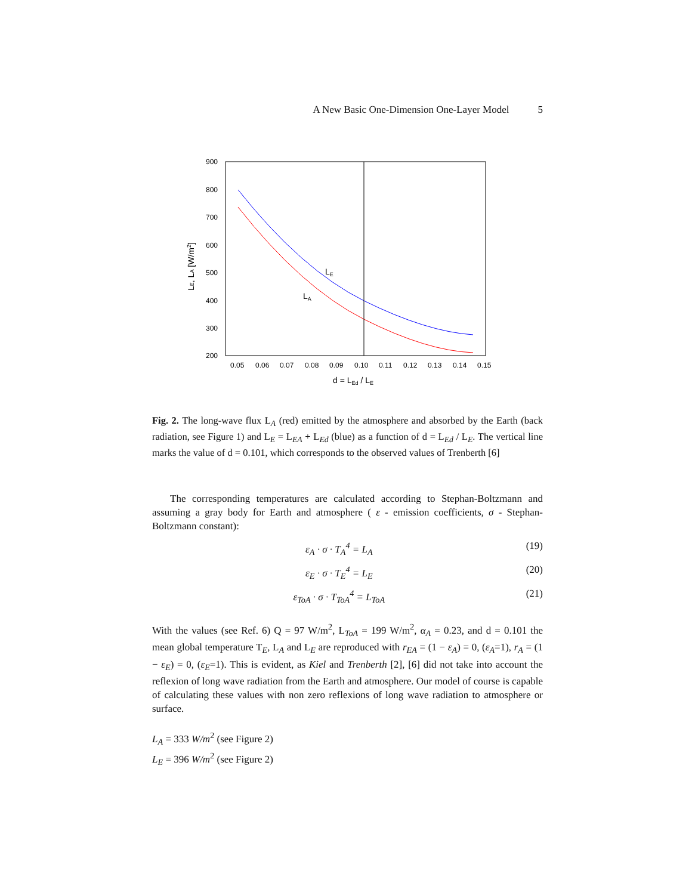A New Basic One-Dimension One-Layer Model 5
900
800
700
600
500
400
300
200
0.05
0.06
0.07
0.08
0.09
0.10
0.11
0.12
0.13
0.14
0.15
d = LEd / LE
LE, LA [W/m2]
LE
LA
Fig. 2. The long-wave flux L<sub>A</sub> (red) emitted by the atmosphere and absorbed by the Earth (back radiation, see Figure 1) and L<sub>E</sub> = L<sub>EA</sub> + L<sub>Ed</sub> (blue) as a function of d = L<sub>Ed</sub> / L<sub>E</sub>. The vertical line marks the value of d = 0.101, which corresponds to the observed values of Trenberth [6]
The corresponding temperatures are calculated according to Stephan-Boltzmann and assuming a gray body for Earth and atmosphere ( ε - emission coefficients, σ - Stephan-Boltzmann constant):
ε<sub>A</sub> · σ · T<sub>A</sub><sup>4</sup> = L<sub>A</sub> (19)
ε<sub>E</sub> · σ · T<sub>E</sub><sup>4</sup> = L<sub>E</sub> (20)
ε<sub>ToA</sub> · σ · T<sub>ToA</sub><sup>4</sup> = L<sub>ToA</sub> (21)
With the values (see Ref. 6) Q = 97 W/m<sup>2</sup>, L<sub>ToA</sub> = 199 W/m<sup>2</sup>, α<sub>A</sub> = 0.23, and d = 0.101 the mean global temperature T<sub>E</sub>, L<sub>A</sub> and L<sub>E</sub> are reproduced with r<sub>EA</sub> = (1 − ε<sub>A</sub>) = 0, (ε<sub>A</sub>=1), r<sub>A</sub> = (1 − ε<sub>E</sub>) = 0, (ε<sub>E</sub>=1). This is evident, as Kiel and Trenberth [2], [6] did not take into account the reflexion of long wave radiation from the Earth and atmosphere. Our model of course is capable of calculating these values with non zero reflexions of long wave radiation to atmosphere or surface.
L<sub>A</sub> = 333 W/m<sup>2</sup> (see Figure 2)
L<sub>E</sub> = 396 W/m<sup>2</sup> (see Figure 2)